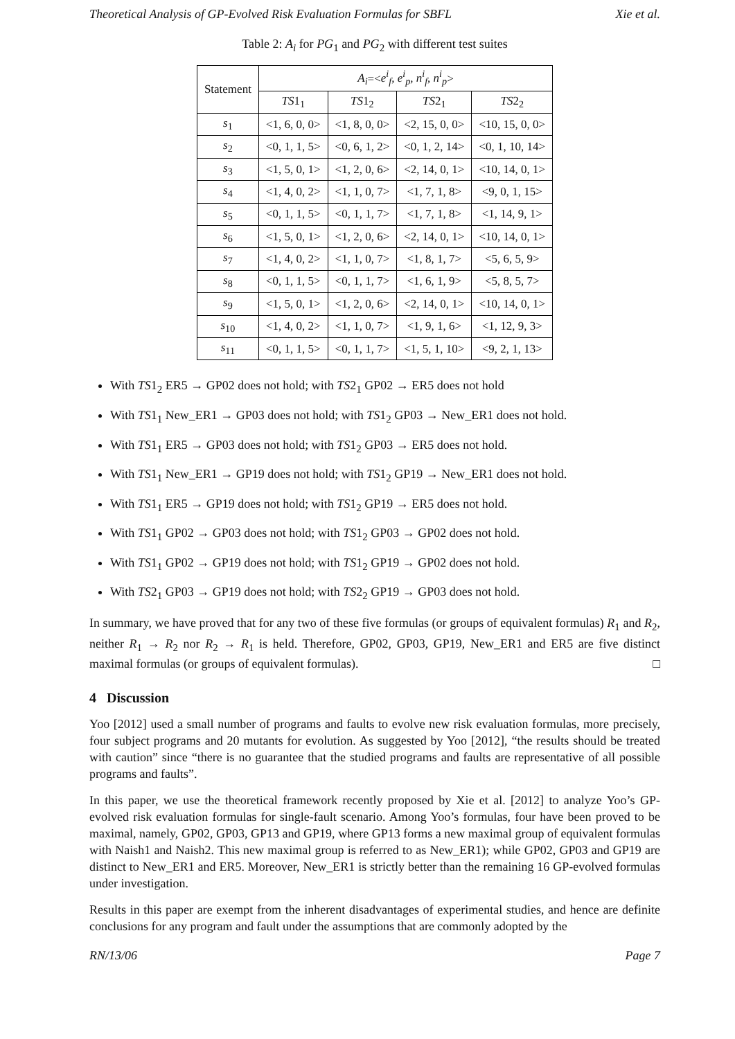Theoretical Analysis of GP-Evolved Risk Evaluation Formulas for SBFL Xie et al.
Table 2: A<sub>i</sub> for PG<sub>1</sub> and PG<sub>2</sub> with different test suites
| Statement | A<sub>i</sub> =< e<sup>i</sup><sub>f</sub>, e<sup>i</sup><sub>p</sub>, n<sup>i</sup><sub>f</sub>, n<sup>i</sup><sub>p</sub> > | | | |
| --- | --- | --- | --- | --- |
| | TS 1<sub>1</sub> | TS 1<sub>2</sub> | TS 2<sub>1</sub> | TS 2<sub>2</sub> |
| s<sub>1</sub> | <1, 6, 0, 0> | <1, 8, 0, 0> | <2, 15, 0, 0> | <10, 15, 0, 0> |
| s<sub>2</sub> | <0, 1, 1, 5> | <0, 6, 1, 2> | <0, 1, 2, 14> | <0, 1, 10, 14> |
| s<sub>3</sub> | <1, 5, 0, 1> | <1, 2, 0, 6> | <2, 14, 0, 1> | <10, 14, 0, 1> |
| s<sub>4</sub> | <1, 4, 0, 2> | <1, 1, 0, 7> | <1, 7, 1, 8> | <9, 0, 1, 15> |
| s<sub>5</sub> | <0, 1, 1, 5> | <0, 1, 1, 7> | <1, 7, 1, 8> | <1, 14, 9, 1> |
| s<sub>6</sub> | <1, 5, 0, 1> | <1, 2, 0, 6> | <2, 14, 0, 1> | <10, 14, 0, 1> |
| s<sub>7</sub> | <1, 4, 0, 2> | <1, 1, 0, 7> | <1, 8, 1, 7> | <5, 6, 5, 9> |
| s<sub>8</sub> | <0, 1, 1, 5> | <0, 1, 1, 7> | <1, 6, 1, 9> | <5, 8, 5, 7> |
| s<sub>9</sub> | <1, 5, 0, 1> | <1, 2, 0, 6> | <2, 14, 0, 1> | <10, 14, 0, 1> |
| s<sub>10</sub> | <1, 4, 0, 2> | <1, 1, 0, 7> | <1, 9, 1, 6> | <1, 12, 9, 3> |
| s<sub>11</sub> | <0, 1, 1, 5> | <0, 1, 1, 7> | <1, 5, 1, 10> | <9, 2, 1, 13> |
With TS1<sub>2</sub> ER5 → GP02 does not hold; with TS2<sub>1</sub> GP02 → ER5 does not hold
With TS1<sub>1</sub> New_ER1 → GP03 does not hold; with TS1<sub>2</sub> GP03 → New_ER1 does not hold.
With TS1<sub>1</sub> ER5 → GP03 does not hold; with TS1<sub>2</sub> GP03 → ER5 does not hold.
With TS1<sub>1</sub> New_ER1 → GP19 does not hold; with TS1<sub>2</sub> GP19 → New_ER1 does not hold.
With TS1<sub>1</sub> ER5 → GP19 does not hold; with TS1<sub>2</sub> GP19 → ER5 does not hold.
With TS1<sub>1</sub> GP02 → GP03 does not hold; with TS1<sub>2</sub> GP03 → GP02 does not hold.
With TS1<sub>1</sub> GP02 → GP19 does not hold; with TS1<sub>2</sub> GP19 → GP02 does not hold.
With TS2<sub>1</sub> GP03 → GP19 does not hold; with TS2<sub>2</sub> GP19 → GP03 does not hold.
In summary, we have proved that for any two of these five formulas (or groups of equivalent formulas) R<sub>1</sub> and R<sub>2</sub>, neither R<sub>1</sub> → R<sub>2</sub> nor R<sub>2</sub> → R<sub>1</sub> is held. Therefore, GP02, GP03, GP19, New_ER1 and ER5 are five distinct maximal formulas (or groups of equivalent formulas). □
4 Discussion
Yoo [2012] used a small number of programs and faults to evolve new risk evaluation formulas, more precisely, four subject programs and 20 mutants for evolution. As suggested by Yoo [2012], “the results should be treated with caution” since “there is no guarantee that the studied programs and faults are representative of all possible programs and faults”.
In this paper, we use the theoretical framework recently proposed by Xie et al. [2012] to analyze Yoo’s GP-evolved risk evaluation formulas for single-fault scenario. Among Yoo’s formulas, four have been proved to be maximal, namely, GP02, GP03, GP13 and GP19, where GP13 forms a new maximal group of equivalent formulas with Naish1 and Naish2. This new maximal group is referred to as New_ER1); while GP02, GP03 and GP19 are distinct to New_ER1 and ER5. Moreover, New_ER1 is strictly better than the remaining 16 GP-evolved formulas under investigation.
Results in this paper are exempt from the inherent disadvantages of experimental studies, and hence are definite conclusions for any program and fault under the assumptions that are commonly adopted by the
RN/13/06 Page 7